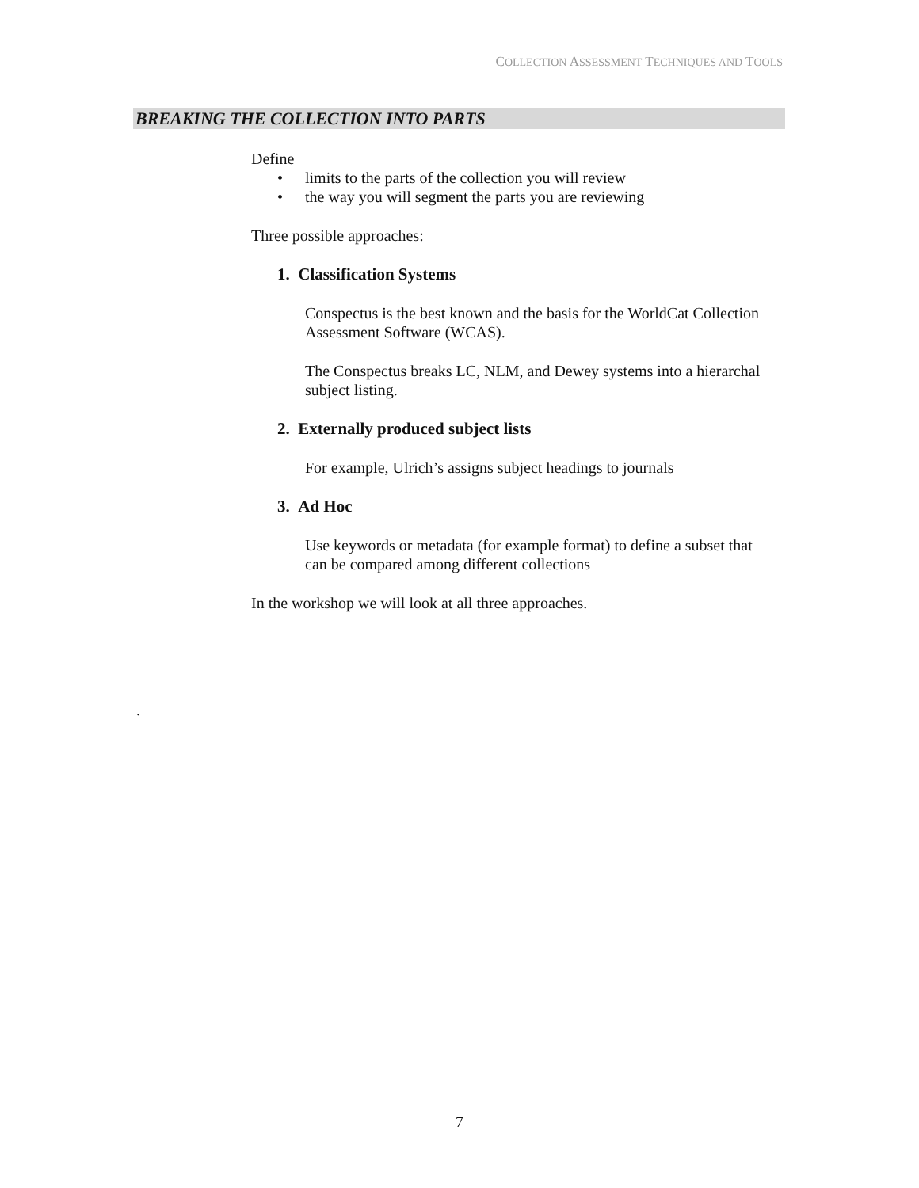COLLECTION ASSESSMENT TECHNIQUES AND TOOLS
BREAKING THE COLLECTION INTO PARTS
Define
• limits to the parts of the collection you will review
• the way you will segment the parts you are reviewing
Three possible approaches:
1. Classification Systems
Conspectus is the best known and the basis for the WorldCat Collection Assessment Software (WCAS).
The Conspectus breaks LC, NLM, and Dewey systems into a hierarchal subject listing.
2. Externally produced subject lists
For example, Ulrich’s assigns subject headings to journals
3. Ad Hoc
Use keywords or metadata (for example format) to define a subset that can be compared among different collections
In the workshop we will look at all three approaches.
.
7